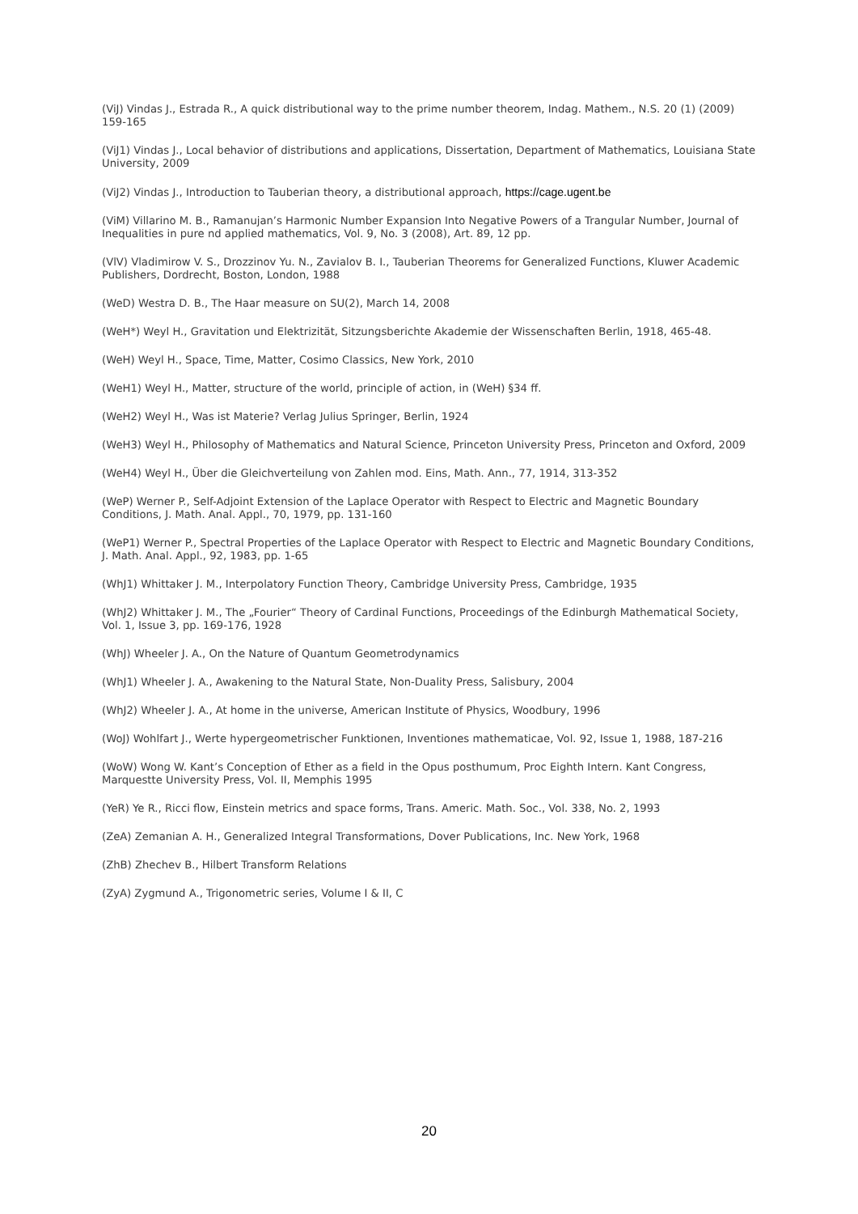(ViJ) Vindas J., Estrada R., A quick distributional way to the prime number theorem, Indag. Mathem., N.S. 20 (1) (2009) 159-165
(ViJ1) Vindas J., Local behavior of distributions and applications, Dissertation, Department of Mathematics, Louisiana State University, 2009
(ViJ2) Vindas J., Introduction to Tauberian theory, a distributional approach, https://cage.ugent.be
(ViM) Villarino M. B., Ramanujan’s Harmonic Number Expansion Into Negative Powers of a Trangular Number, Journal of Inequalities in pure nd applied mathematics, Vol. 9, No. 3 (2008), Art. 89, 12 pp.
(VlV) Vladimirow V. S., Drozzinov Yu. N., Zavialov B. I., Tauberian Theorems for Generalized Functions, Kluwer Academic Publishers, Dordrecht, Boston, London, 1988
(WeD) Westra D. B., The Haar measure on SU(2), March 14, 2008
(WeH*) Weyl H., Gravitation und Elektrizität, Sitzungsberichte Akademie der Wissenschaften Berlin, 1918, 465-48.
(WeH) Weyl H., Space, Time, Matter, Cosimo Classics, New York, 2010
(WeH1) Weyl H., Matter, structure of the world, principle of action, in (WeH) §34 ff.
(WeH2) Weyl H., Was ist Materie? Verlag Julius Springer, Berlin, 1924
(WeH3) Weyl H., Philosophy of Mathematics and Natural Science, Princeton University Press, Princeton and Oxford, 2009
(WeH4) Weyl H., Über die Gleichverteilung von Zahlen mod. Eins, Math. Ann., 77, 1914, 313-352
(WeP) Werner P., Self-Adjoint Extension of the Laplace Operator with Respect to Electric and Magnetic Boundary Conditions, J. Math. Anal. Appl., 70, 1979, pp. 131-160
(WeP1) Werner P., Spectral Properties of the Laplace Operator with Respect to Electric and Magnetic Boundary Conditions, J. Math. Anal. Appl., 92, 1983, pp. 1-65
(WhJ1) Whittaker J. M., Interpolatory Function Theory, Cambridge University Press, Cambridge, 1935
(WhJ2) Whittaker J. M., The „Fourier“ Theory of Cardinal Functions, Proceedings of the Edinburgh Mathematical Society, Vol. 1, Issue 3, pp. 169-176, 1928
(WhJ) Wheeler J. A., On the Nature of Quantum Geometrodynamics
(WhJ1) Wheeler J. A., Awakening to the Natural State, Non-Duality Press, Salisbury, 2004
(WhJ2) Wheeler J. A., At home in the universe, American Institute of Physics, Woodbury, 1996
(WoJ) Wohlfart J., Werte hypergeometrischer Funktionen, Inventiones mathematicae, Vol. 92, Issue 1, 1988, 187-216
(WoW) Wong W. Kant’s Conception of Ether as a field in the Opus posthumum, Proc Eighth Intern. Kant Congress, Marquestte University Press, Vol. II, Memphis 1995
(YeR) Ye R., Ricci flow, Einstein metrics and space forms, Trans. Americ. Math. Soc., Vol. 338, No. 2, 1993
(ZeA) Zemanian A. H., Generalized Integral Transformations, Dover Publications, Inc. New York, 1968
(ZhB) Zhechev B., Hilbert Transform Relations
(ZyA) Zygmund A., Trigonometric series, Volume I & II, C
20